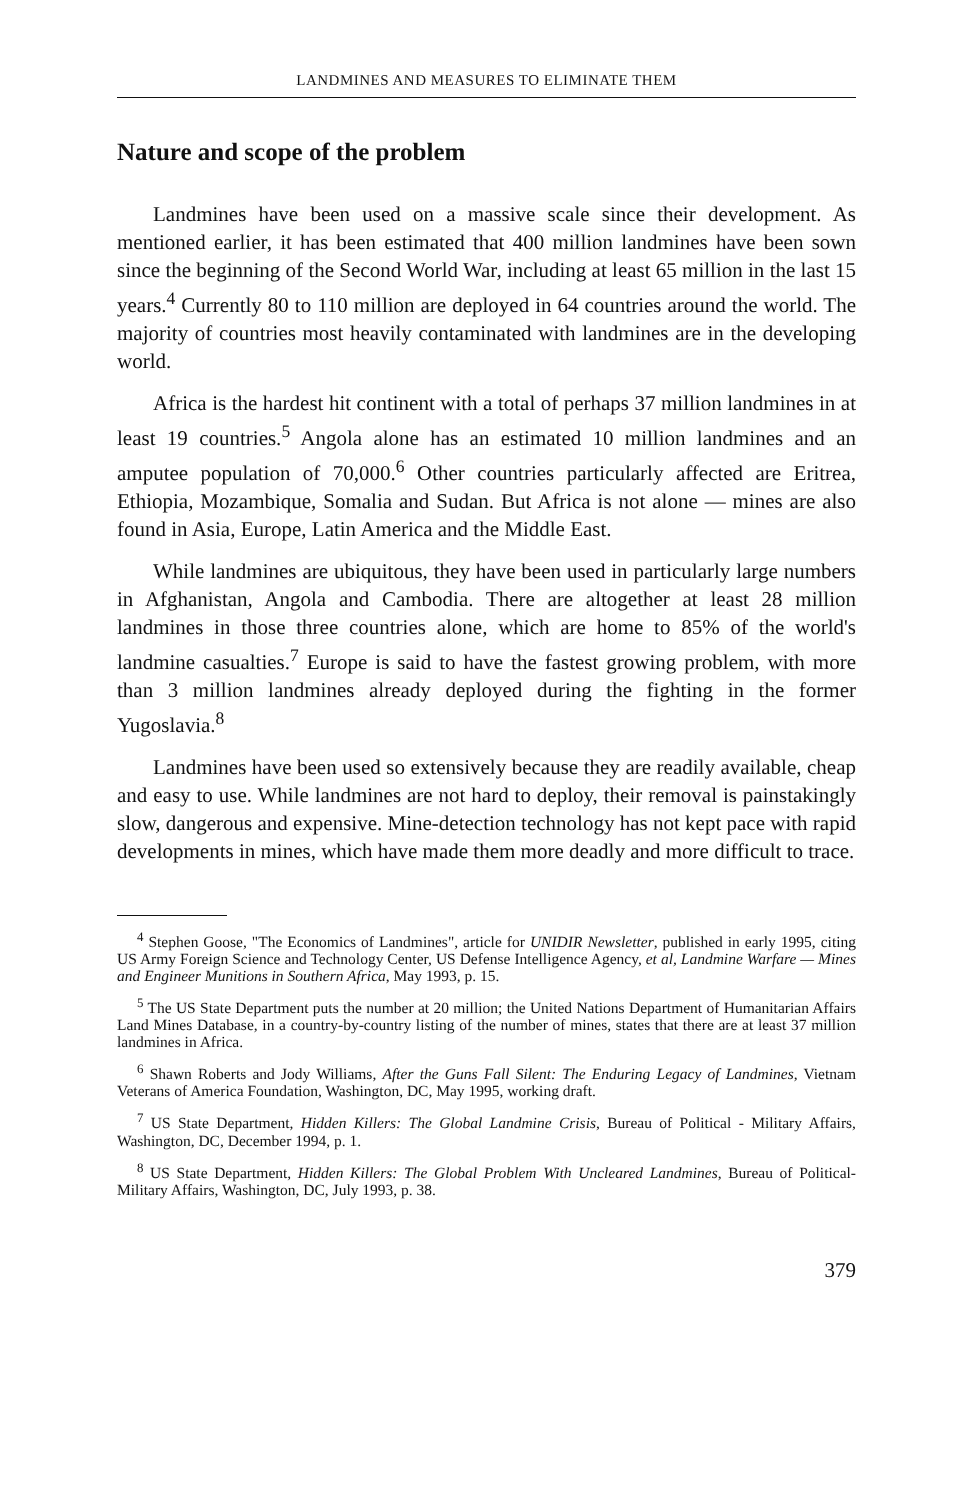LANDMINES AND MEASURES TO ELIMINATE THEM
Nature and scope of the problem
Landmines have been used on a massive scale since their development. As mentioned earlier, it has been estimated that 400 million landmines have been sown since the beginning of the Second World War, including at least 65 million in the last 15 years.<sup>4</sup> Currently 80 to 110 million are deployed in 64 countries around the world. The majority of countries most heavily contaminated with landmines are in the developing world.
Africa is the hardest hit continent with a total of perhaps 37 million landmines in at least 19 countries.<sup>5</sup> Angola alone has an estimated 10 million landmines and an amputee population of 70,000.<sup>6</sup> Other countries particularly affected are Eritrea, Ethiopia, Mozambique, Somalia and Sudan. But Africa is not alone — mines are also found in Asia, Europe, Latin America and the Middle East.
While landmines are ubiquitous, they have been used in particularly large numbers in Afghanistan, Angola and Cambodia. There are altogether at least 28 million landmines in those three countries alone, which are home to 85% of the world's landmine casualties.<sup>7</sup> Europe is said to have the fastest growing problem, with more than 3 million landmines already deployed during the fighting in the former Yugoslavia.<sup>8</sup>
Landmines have been used so extensively because they are readily available, cheap and easy to use. While landmines are not hard to deploy, their removal is painstakingly slow, dangerous and expensive. Mine-detection technology has not kept pace with rapid developments in mines, which have made them more deadly and more difficult to trace.
<sup>4</sup> Stephen Goose, "The Economics of Landmines", article for UNIDIR Newsletter, published in early 1995, citing US Army Foreign Science and Technology Center, US Defense Intelligence Agency, et al, Landmine Warfare — Mines and Engineer Munitions in Southern Africa, May 1993, p. 15.
<sup>5</sup> The US State Department puts the number at 20 million; the United Nations Department of Humanitarian Affairs Land Mines Database, in a country-by-country listing of the number of mines, states that there are at least 37 million landmines in Africa.
<sup>6</sup> Shawn Roberts and Jody Williams, After the Guns Fall Silent: The Enduring Legacy of Landmines, Vietnam Veterans of America Foundation, Washington, DC, May 1995, working draft.
<sup>7</sup> US State Department, Hidden Killers: The Global Landmine Crisis, Bureau of Political - Military Affairs, Washington, DC, December 1994, p. 1.
<sup>8</sup> US State Department, Hidden Killers: The Global Problem With Uncleared Landmines, Bureau of Political-Military Affairs, Washington, DC, July 1993, p. 38.
379